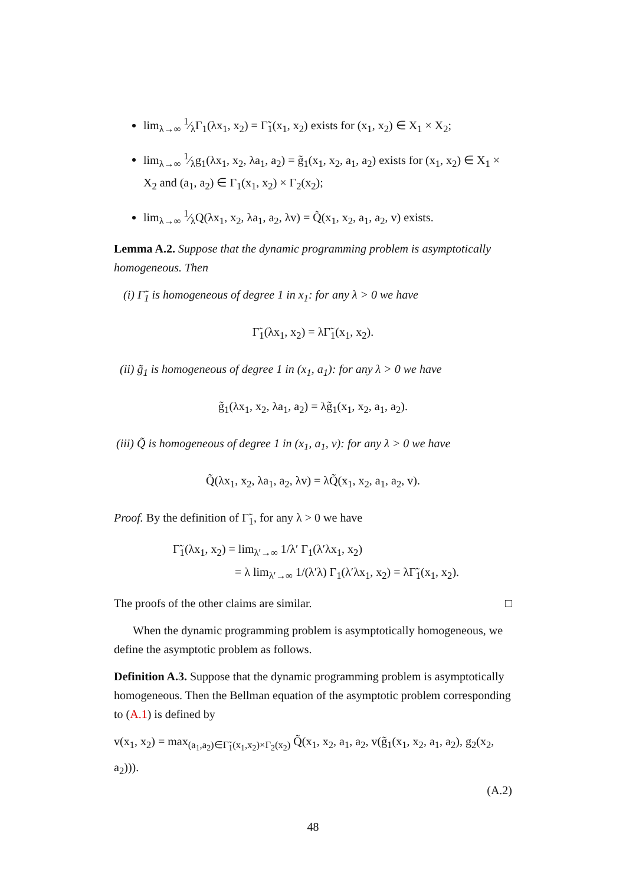lim<sub>λ→∞</sub> 1⁄λΓ<sub>1</sub>(λx<sub>1</sub>, x<sub>2</sub>) = Γ̃<sub>1</sub>(x<sub>1</sub>, x<sub>2</sub>) exists for (x<sub>1</sub>, x<sub>2</sub>) ∈ X<sub>1</sub> × X<sub>2</sub>;
lim<sub>λ→∞</sub> 1⁄λg<sub>1</sub>(λx<sub>1</sub>, x<sub>2</sub>, λa<sub>1</sub>, a<sub>2</sub>) = g̃<sub>1</sub>(x<sub>1</sub>, x<sub>2</sub>, a<sub>1</sub>, a<sub>2</sub>) exists for (x<sub>1</sub>, x<sub>2</sub>) ∈ X<sub>1</sub> × X<sub>2</sub> and (a<sub>1</sub>, a<sub>2</sub>) ∈ Γ<sub>1</sub>(x<sub>1</sub>, x<sub>2</sub>) × Γ<sub>2</sub>(x<sub>2</sub>);
lim<sub>λ→∞</sub> 1⁄λQ(λx<sub>1</sub>, x<sub>2</sub>, λa<sub>1</sub>, a<sub>2</sub>, λv) = Q̃(x<sub>1</sub>, x<sub>2</sub>, a<sub>1</sub>, a<sub>2</sub>, v) exists.
Lemma A.2. Suppose that the dynamic programming problem is asymptotically homogeneous. Then
(i) Γ̃<sub>1</sub> is homogeneous of degree 1 in x<sub>1</sub>: for any λ > 0 we have
Γ̃<sub>1</sub>(λx<sub>1</sub>, x<sub>2</sub>) = λΓ̃<sub>1</sub>(x<sub>1</sub>, x<sub>2</sub>).
(ii) g̃<sub>1</sub> is homogeneous of degree 1 in (x<sub>1</sub>, a<sub>1</sub>): for any λ > 0 we have
g̃<sub>1</sub>(λx<sub>1</sub>, x<sub>2</sub>, λa<sub>1</sub>, a<sub>2</sub>) = λg̃<sub>1</sub>(x<sub>1</sub>, x<sub>2</sub>, a<sub>1</sub>, a<sub>2</sub>).
(iii) Q̃ is homogeneous of degree 1 in (x<sub>1</sub>, a<sub>1</sub>, v): for any λ > 0 we have
Q̃(λx<sub>1</sub>, x<sub>2</sub>, λa<sub>1</sub>, a<sub>2</sub>, λv) = λQ̃(x<sub>1</sub>, x<sub>2</sub>, a<sub>1</sub>, a<sub>2</sub>, v).
Proof. By the definition of Γ̃<sub>1</sub>, for any λ > 0 we have
Γ̃<sub>1</sub>(λx<sub>1</sub>, x<sub>2</sub>) = lim<sub>λ′→∞</sub> 1/λ′ Γ<sub>1</sub>(λ′λx<sub>1</sub>, x<sub>2</sub>)
= λ lim<sub>λ′→∞</sub> 1/(λ′λ) Γ<sub>1</sub>(λ′λx<sub>1</sub>, x<sub>2</sub>) = λΓ̃<sub>1</sub>(x<sub>1</sub>, x<sub>2</sub>).
The proofs of the other claims are similar. □
When the dynamic programming problem is asymptotically homogeneous, we define the asymptotic problem as follows.
Definition A.3. Suppose that the dynamic programming problem is asymptotically homogeneous. Then the Bellman equation of the asymptotic problem corresponding to (A.1) is defined by
v(x<sub>1</sub>, x<sub>2</sub>) = max<sub>(a<sub>1</sub>,a<sub>2</sub>)∈Γ̃<sub>1</sub>(x<sub>1</sub>,x<sub>2</sub>)×Γ<sub>2</sub>(x<sub>2</sub>)</sub> Q̃(x<sub>1</sub>, x<sub>2</sub>, a<sub>1</sub>, a<sub>2</sub>, v(g̃<sub>1</sub>(x<sub>1</sub>, x<sub>2</sub>, a<sub>1</sub>, a<sub>2</sub>), g<sub>2</sub>(x<sub>2</sub>, a<sub>2</sub>))).
(A.2)
48